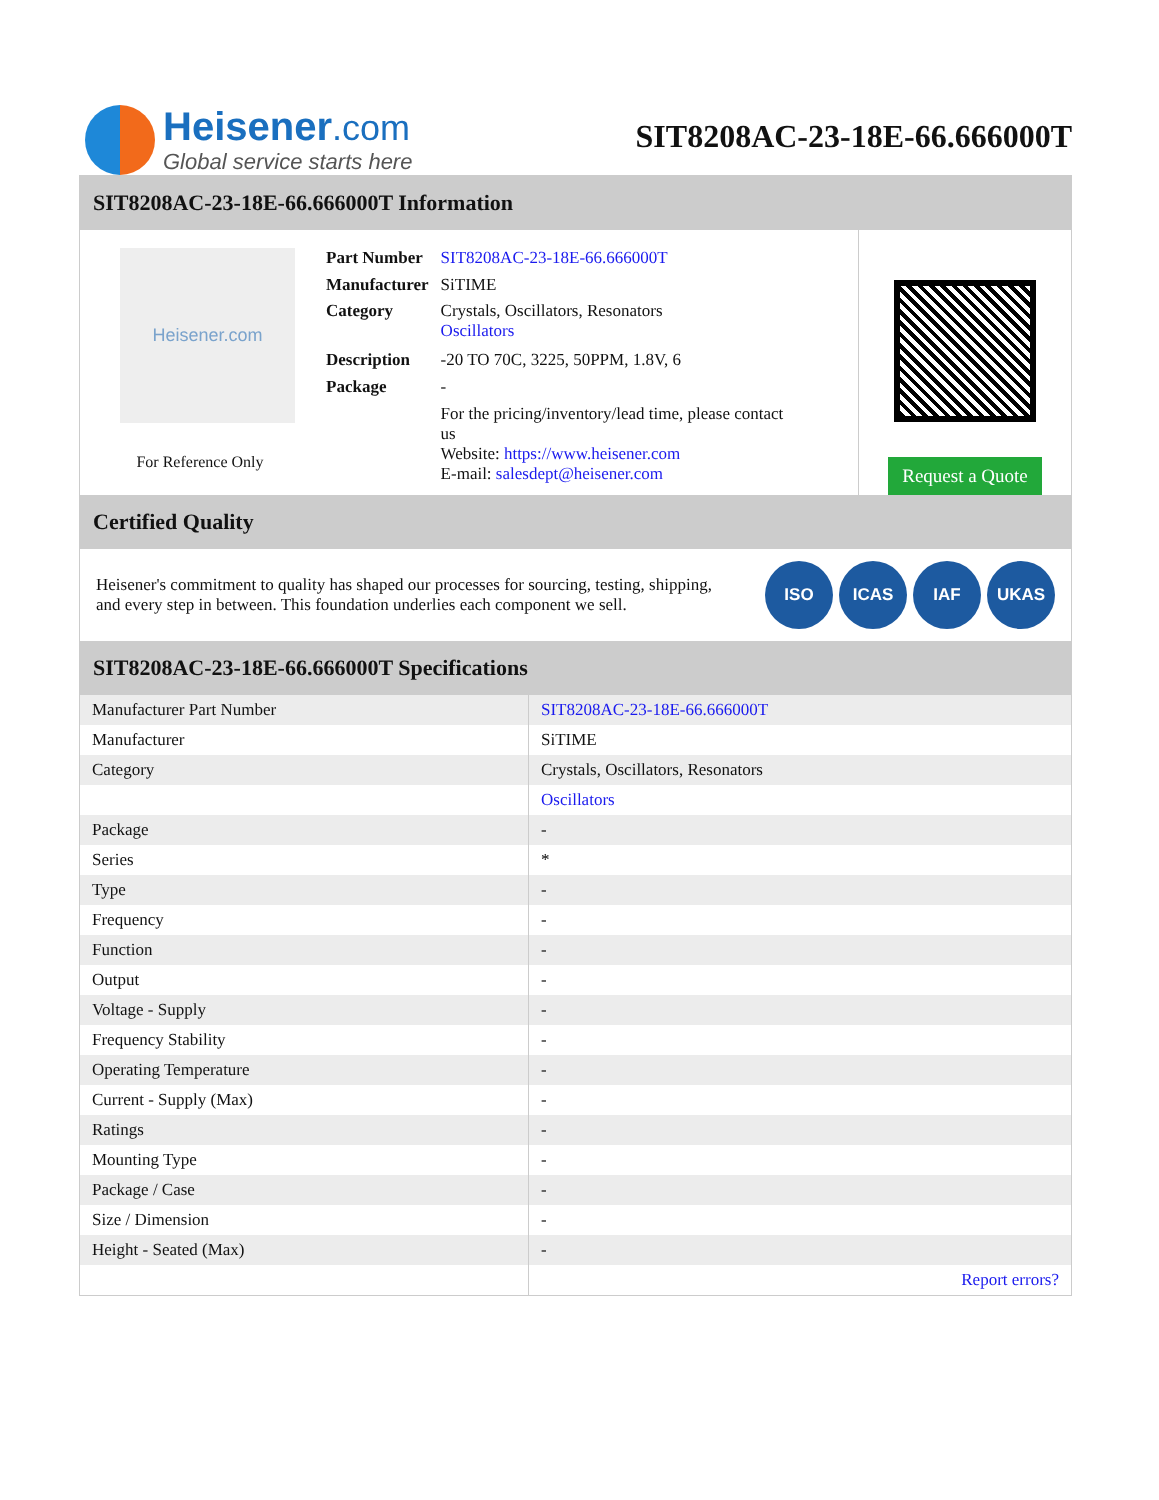Heisener.com
Global service starts here
SIT8208AC-23-18E-66.666000T
SIT8208AC-23-18E-66.666000T Information
Heisener.com
For Reference Only
| Part Number | SIT8208AC-23-18E-66.666000T |
| Manufacturer | SiTIME |
| Category | Crystals, Oscillators, Resonators Oscillators |
| Description | -20 TO 70C, 3225, 50PPM, 1.8V, 6 |
| Package | - |
| | For the pricing/inventory/lead time, please contact us Website: https://www.heisener.com E-mail: salesdept@heisener.com |
Request a Quote
Certified Quality
Heisener's commitment to quality has shaped our processes for sourcing, testing, shipping, and every step in between. This foundation underlies each component we sell.
ISO ICAS IAF UKAS
SIT8208AC-23-18E-66.666000T Specifications
| Manufacturer Part Number | SIT8208AC-23-18E-66.666000T |
| Manufacturer | SiTIME |
| Category | Crystals, Oscillators, Resonators |
| | Oscillators |
| Package | - |
| Series | * |
| Type | - |
| Frequency | - |
| Function | - |
| Output | - |
| Voltage - Supply | - |
| Frequency Stability | - |
| Operating Temperature | - |
| Current - Supply (Max) | - |
| Ratings | - |
| Mounting Type | - |
| Package / Case | - |
| Size / Dimension | - |
| Height - Seated (Max) | - |
| | Report errors? |